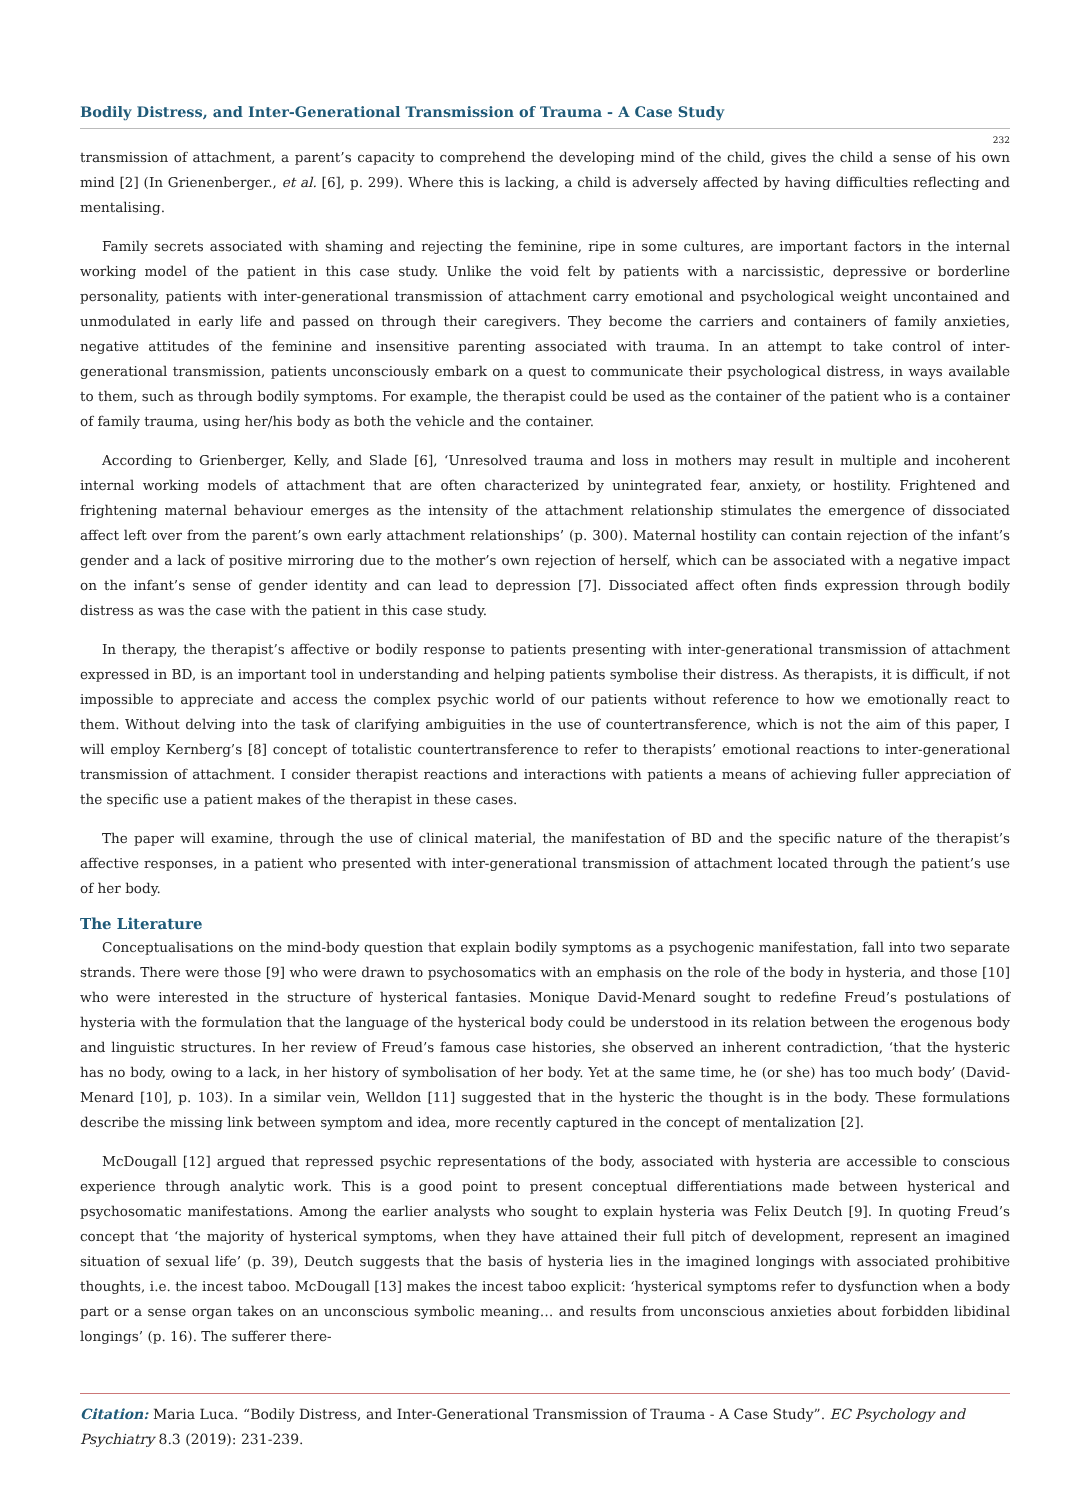Bodily Distress, and Inter-Generational Transmission of Trauma - A Case Study
232
transmission of attachment, a parent’s capacity to comprehend the developing mind of the child, gives the child a sense of his own mind [2] (In Grienenberger., et al. [6], p. 299). Where this is lacking, a child is adversely affected by having difficulties reflecting and mentalising.
Family secrets associated with shaming and rejecting the feminine, ripe in some cultures, are important factors in the internal working model of the patient in this case study. Unlike the void felt by patients with a narcissistic, depressive or borderline personality, patients with inter-generational transmission of attachment carry emotional and psychological weight uncontained and unmodulated in early life and passed on through their caregivers. They become the carriers and containers of family anxieties, negative attitudes of the feminine and insensitive parenting associated with trauma. In an attempt to take control of inter-generational transmission, patients unconsciously embark on a quest to communicate their psychological distress, in ways available to them, such as through bodily symptoms. For example, the therapist could be used as the container of the patient who is a container of family trauma, using her/his body as both the vehicle and the container.
According to Grienberger, Kelly, and Slade [6], ‘Unresolved trauma and loss in mothers may result in multiple and incoherent internal working models of attachment that are often characterized by unintegrated fear, anxiety, or hostility. Frightened and frightening maternal behaviour emerges as the intensity of the attachment relationship stimulates the emergence of dissociated affect left over from the parent’s own early attachment relationships’ (p. 300). Maternal hostility can contain rejection of the infant’s gender and a lack of positive mirroring due to the mother’s own rejection of herself, which can be associated with a negative impact on the infant’s sense of gender identity and can lead to depression [7]. Dissociated affect often finds expression through bodily distress as was the case with the patient in this case study.
In therapy, the therapist’s affective or bodily response to patients presenting with inter-generational transmission of attachment expressed in BD, is an important tool in understanding and helping patients symbolise their distress. As therapists, it is difficult, if not impossible to appreciate and access the complex psychic world of our patients without reference to how we emotionally react to them. Without delving into the task of clarifying ambiguities in the use of countertransference, which is not the aim of this paper, I will employ Kernberg’s [8] concept of totalistic countertransference to refer to therapists’ emotional reactions to inter-generational transmission of attachment. I consider therapist reactions and interactions with patients a means of achieving fuller appreciation of the specific use a patient makes of the therapist in these cases.
The paper will examine, through the use of clinical material, the manifestation of BD and the specific nature of the therapist’s affective responses, in a patient who presented with inter-generational transmission of attachment located through the patient’s use of her body.
The Literature
Conceptualisations on the mind-body question that explain bodily symptoms as a psychogenic manifestation, fall into two separate strands. There were those [9] who were drawn to psychosomatics with an emphasis on the role of the body in hysteria, and those [10] who were interested in the structure of hysterical fantasies. Monique David-Menard sought to redefine Freud’s postulations of hysteria with the formulation that the language of the hysterical body could be understood in its relation between the erogenous body and linguistic structures. In her review of Freud’s famous case histories, she observed an inherent contradiction, ‘that the hysteric has no body, owing to a lack, in her history of symbolisation of her body. Yet at the same time, he (or she) has too much body’ (David-Menard [10], p. 103). In a similar vein, Welldon [11] suggested that in the hysteric the thought is in the body. These formulations describe the missing link between symptom and idea, more recently captured in the concept of mentalization [2].
McDougall [12] argued that repressed psychic representations of the body, associated with hysteria are accessible to conscious experience through analytic work. This is a good point to present conceptual differentiations made between hysterical and psychosomatic manifestations. Among the earlier analysts who sought to explain hysteria was Felix Deutch [9]. In quoting Freud’s concept that ‘the majority of hysterical symptoms, when they have attained their full pitch of development, represent an imagined situation of sexual life’ (p. 39), Deutch suggests that the basis of hysteria lies in the imagined longings with associated prohibitive thoughts, i.e. the incest taboo. McDougall [13] makes the incest taboo explicit: ‘hysterical symptoms refer to dysfunction when a body part or a sense organ takes on an unconscious symbolic meaning… and results from unconscious anxieties about forbidden libidinal longings’ (p. 16). The sufferer there-
Citation: Maria Luca. “Bodily Distress, and Inter-Generational Transmission of Trauma - A Case Study”. EC Psychology and Psychiatry 8.3 (2019): 231-239.